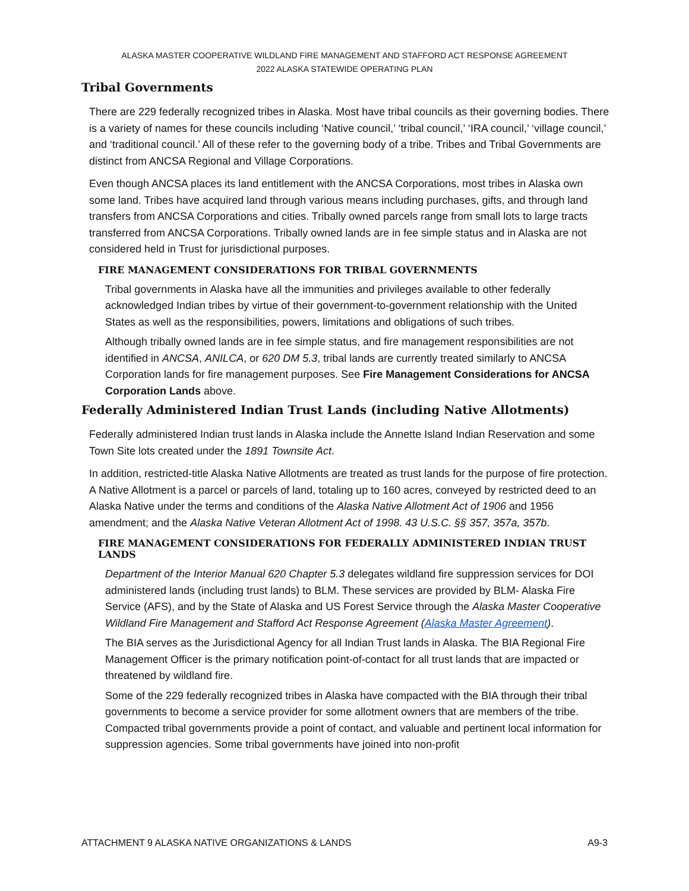ALASKA MASTER COOPERATIVE WILDLAND FIRE MANAGEMENT AND STAFFORD ACT RESPONSE AGREEMENT
2022 ALASKA STATEWIDE OPERATING PLAN
Tribal Governments
There are 229 federally recognized tribes in Alaska. Most have tribal councils as their governing bodies. There is a variety of names for these councils including ‘Native council,’ ‘tribal council,’ ‘IRA council,’ ‘village council,’ and ‘traditional council.’ All of these refer to the governing body of a tribe. Tribes and Tribal Governments are distinct from ANCSA Regional and Village Corporations.
Even though ANCSA places its land entitlement with the ANCSA Corporations, most tribes in Alaska own some land. Tribes have acquired land through various means including purchases, gifts, and through land transfers from ANCSA Corporations and cities. Tribally owned parcels range from small lots to large tracts transferred from ANCSA Corporations. Tribally owned lands are in fee simple status and in Alaska are not considered held in Trust for jurisdictional purposes.
FIRE MANAGEMENT CONSIDERATIONS FOR TRIBAL GOVERNMENTS
Tribal governments in Alaska have all the immunities and privileges available to other federally acknowledged Indian tribes by virtue of their government-to-government relationship with the United States as well as the responsibilities, powers, limitations and obligations of such tribes.
Although tribally owned lands are in fee simple status, and fire management responsibilities are not identified in ANCSA, ANILCA, or 620 DM 5.3, tribal lands are currently treated similarly to ANCSA Corporation lands for fire management purposes. See Fire Management Considerations for ANCSA Corporation Lands above.
Federally Administered Indian Trust Lands (including Native Allotments)
Federally administered Indian trust lands in Alaska include the Annette Island Indian Reservation and some Town Site lots created under the 1891 Townsite Act.
In addition, restricted-title Alaska Native Allotments are treated as trust lands for the purpose of fire protection. A Native Allotment is a parcel or parcels of land, totaling up to 160 acres, conveyed by restricted deed to an Alaska Native under the terms and conditions of the Alaska Native Allotment Act of 1906 and 1956 amendment; and the Alaska Native Veteran Allotment Act of 1998. 43 U.S.C. §§ 357, 357a, 357b.
FIRE MANAGEMENT CONSIDERATIONS FOR FEDERALLY ADMINISTERED INDIAN TRUST LANDS
Department of the Interior Manual 620 Chapter 5.3 delegates wildland fire suppression services for DOI administered lands (including trust lands) to BLM. These services are provided by BLM- Alaska Fire Service (AFS), and by the State of Alaska and US Forest Service through the Alaska Master Cooperative Wildland Fire Management and Stafford Act Response Agreement (Alaska Master Agreement).
The BIA serves as the Jurisdictional Agency for all Indian Trust lands in Alaska. The BIA Regional Fire Management Officer is the primary notification point-of-contact for all trust lands that are impacted or threatened by wildland fire.
Some of the 229 federally recognized tribes in Alaska have compacted with the BIA through their tribal governments to become a service provider for some allotment owners that are members of the tribe. Compacted tribal governments provide a point of contact, and valuable and pertinent local information for suppression agencies. Some tribal governments have joined into non-profit
ATTACHMENT 9 ALASKA NATIVE ORGANIZATIONS & LANDS A9-3